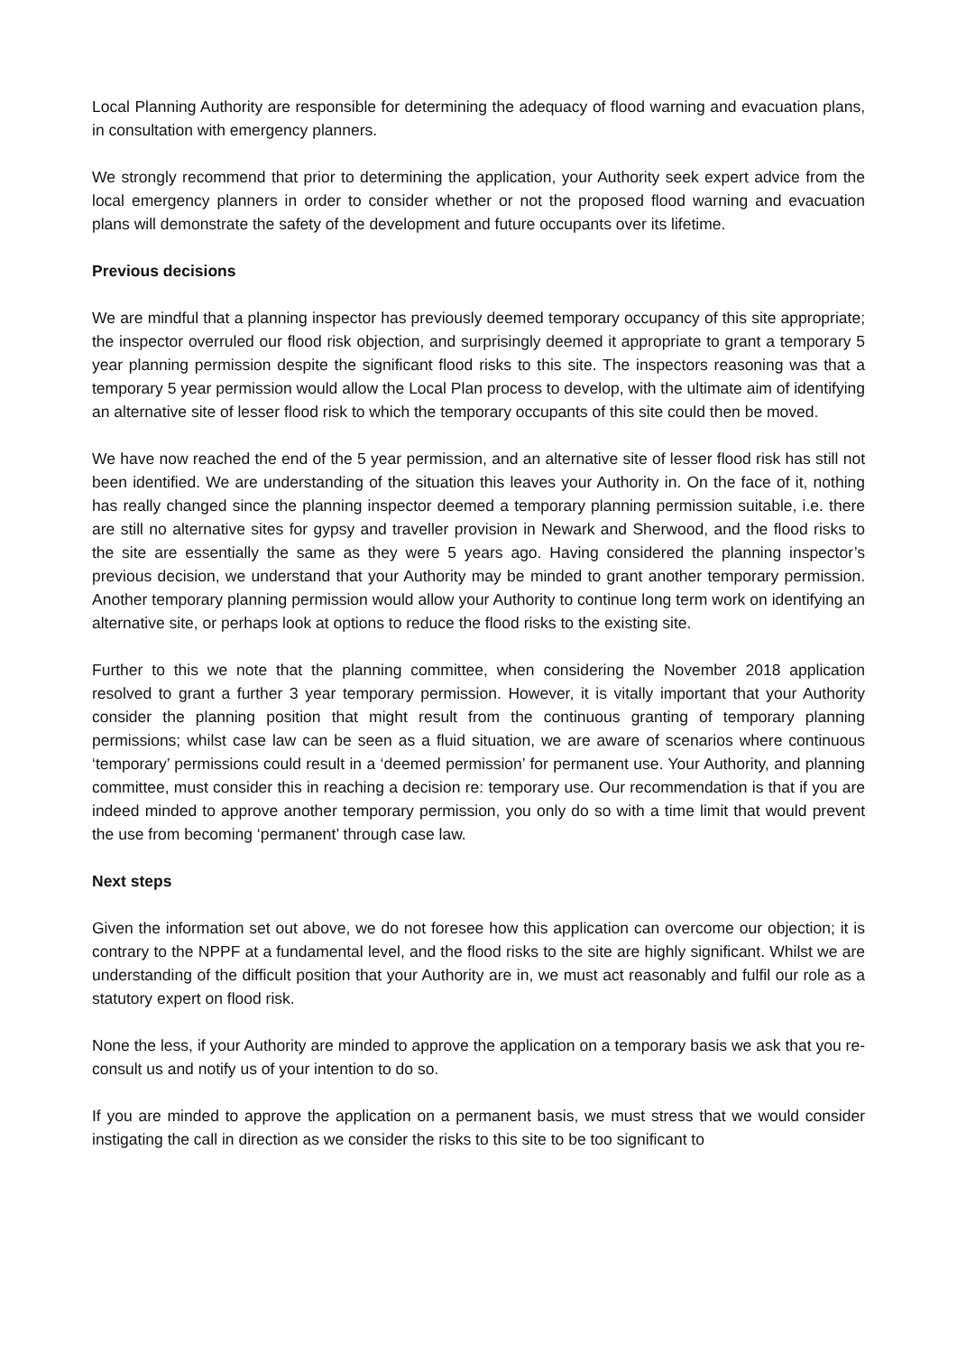Local Planning Authority are responsible for determining the adequacy of flood warning and evacuation plans, in consultation with emergency planners.
We strongly recommend that prior to determining the application, your Authority seek expert advice from the local emergency planners in order to consider whether or not the proposed flood warning and evacuation plans will demonstrate the safety of the development and future occupants over its lifetime.
Previous decisions
We are mindful that a planning inspector has previously deemed temporary occupancy of this site appropriate; the inspector overruled our flood risk objection, and surprisingly deemed it appropriate to grant a temporary 5 year planning permission despite the significant flood risks to this site. The inspectors reasoning was that a temporary 5 year permission would allow the Local Plan process to develop, with the ultimate aim of identifying an alternative site of lesser flood risk to which the temporary occupants of this site could then be moved.
We have now reached the end of the 5 year permission, and an alternative site of lesser flood risk has still not been identified. We are understanding of the situation this leaves your Authority in. On the face of it, nothing has really changed since the planning inspector deemed a temporary planning permission suitable, i.e. there are still no alternative sites for gypsy and traveller provision in Newark and Sherwood, and the flood risks to the site are essentially the same as they were 5 years ago. Having considered the planning inspector’s previous decision, we understand that your Authority may be minded to grant another temporary permission. Another temporary planning permission would allow your Authority to continue long term work on identifying an alternative site, or perhaps look at options to reduce the flood risks to the existing site.
Further to this we note that the planning committee, when considering the November 2018 application resolved to grant a further 3 year temporary permission. However, it is vitally important that your Authority consider the planning position that might result from the continuous granting of temporary planning permissions; whilst case law can be seen as a fluid situation, we are aware of scenarios where continuous ‘temporary’ permissions could result in a ‘deemed permission’ for permanent use. Your Authority, and planning committee, must consider this in reaching a decision re: temporary use. Our recommendation is that if you are indeed minded to approve another temporary permission, you only do so with a time limit that would prevent the use from becoming ‘permanent’ through case law.
Next steps
Given the information set out above, we do not foresee how this application can overcome our objection; it is contrary to the NPPF at a fundamental level, and the flood risks to the site are highly significant. Whilst we are understanding of the difficult position that your Authority are in, we must act reasonably and fulfil our role as a statutory expert on flood risk.
None the less, if your Authority are minded to approve the application on a temporary basis we ask that you re-consult us and notify us of your intention to do so.
If you are minded to approve the application on a permanent basis, we must stress that we would consider instigating the call in direction as we consider the risks to this site to be too significant to